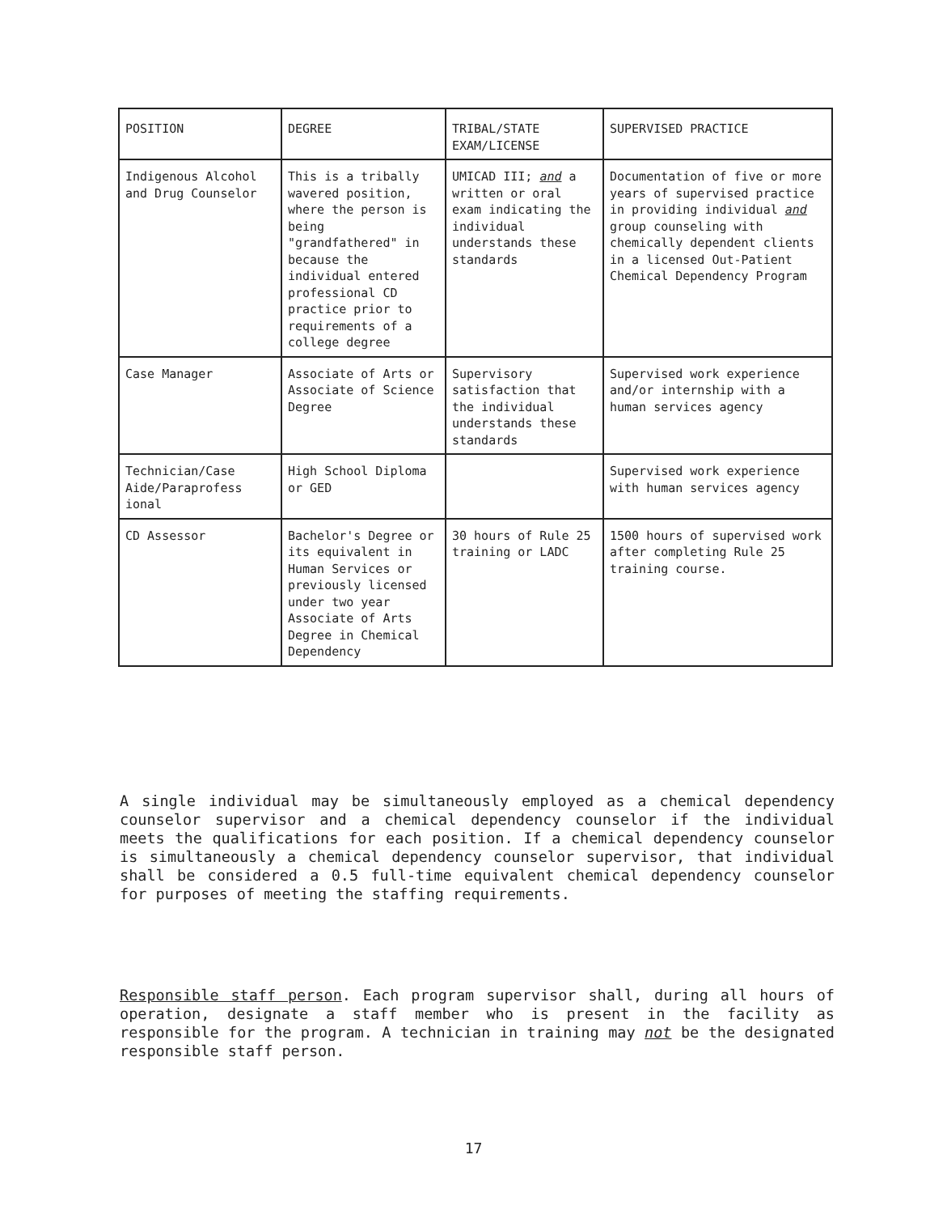| POSITION | DEGREE | TRIBAL/STATE EXAM/LICENSE | SUPERVISED PRACTICE |
| --- | --- | --- | --- |
| Indigenous Alcohol and Drug Counselor | This is a tribally wavered position, where the person is being "grandfathered" in because the individual entered professional CD practice prior to requirements of a college degree | UMICAD III; and a written or oral exam indicating the individual understands these standards | Documentation of five or more years of supervised practice in providing individual and group counseling with chemically dependent clients in a licensed Out-Patient Chemical Dependency Program |
| Case Manager | Associate of Arts or Associate of Science Degree | Supervisory satisfaction that the individual understands these standards | Supervised work experience and/or internship with a human services agency |
| Technician/Case Aide/Paraprofess ional | High School Diploma or GED | | Supervised work experience with human services agency |
| CD Assessor | Bachelor's Degree or its equivalent in Human Services or previously licensed under two year Associate of Arts Degree in Chemical Dependency | 30 hours of Rule 25 training or LADC | 1500 hours of supervised work after completing Rule 25 training course. |
A single individual may be simultaneously employed as a chemical dependency counselor supervisor and a chemical dependency counselor if the individual meets the qualifications for each position. If a chemical dependency counselor is simultaneously a chemical dependency counselor supervisor, that individual shall be considered a 0.5 full-time equivalent chemical dependency counselor for purposes of meeting the staffing requirements.
Responsible staff person. Each program supervisor shall, during all hours of operation, designate a staff member who is present in the facility as responsible for the program. A technician in training may not be the designated responsible staff person.
17